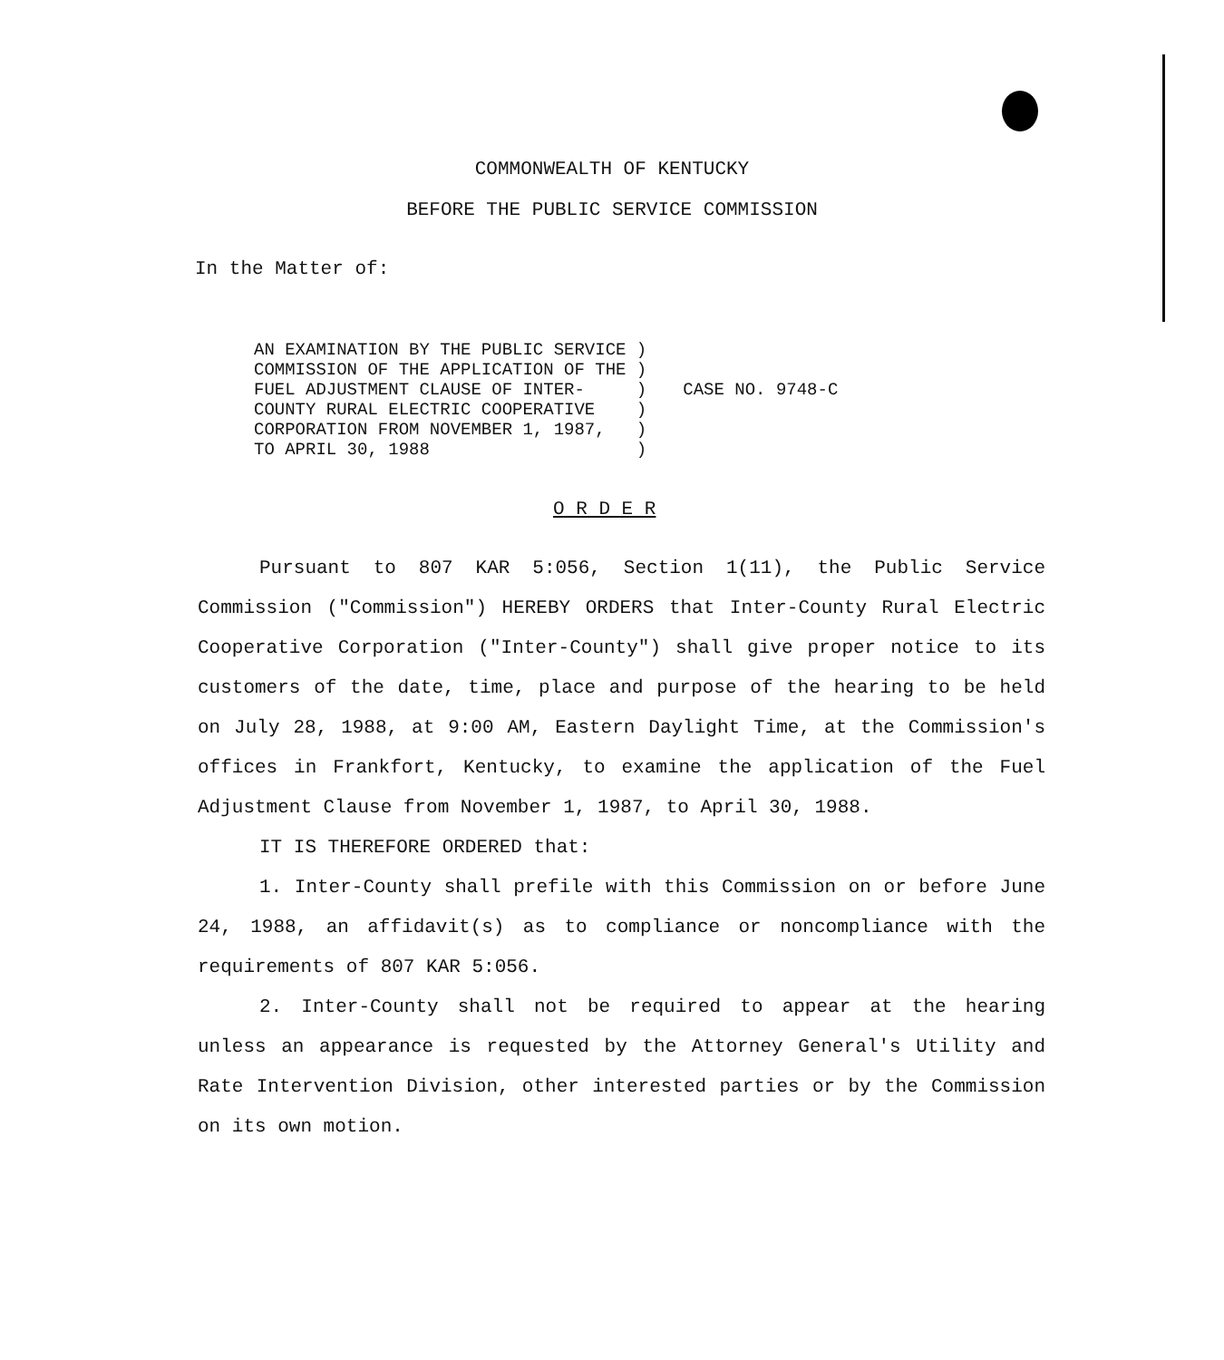COMMONWEALTH OF KENTUCKY
BEFORE THE PUBLIC SERVICE COMMISSION
In the Matter of:
AN EXAMINATION BY THE PUBLIC SERVICE )
COMMISSION OF THE APPLICATION OF THE )
FUEL ADJUSTMENT CLAUSE OF INTER-     )
COUNTY RURAL ELECTRIC COOPERATIVE    )
CORPORATION FROM NOVEMBER 1, 1987,   )
TO APRIL 30, 1988                    )
CASE NO. 9748-C
O R D E R
Pursuant to 807 KAR 5:056, Section 1(11), the Public Service Commission ("Commission") HEREBY ORDERS that Inter-County Rural Electric Cooperative Corporation ("Inter-County") shall give proper notice to its customers of the date, time, place and purpose of the hearing to be held on July 28, 1988, at 9:00 AM, Eastern Daylight Time, at the Commission's offices in Frankfort, Kentucky, to examine the application of the Fuel Adjustment Clause from November 1, 1987, to April 30, 1988.
IT IS THEREFORE ORDERED that:
1. Inter-County shall prefile with this Commission on or before June 24, 1988, an affidavit(s) as to compliance or noncompliance with the requirements of 807 KAR 5:056.
2. Inter-County shall not be required to appear at the hearing unless an appearance is requested by the Attorney General's Utility and Rate Intervention Division, other interested parties or by the Commission on its own motion.